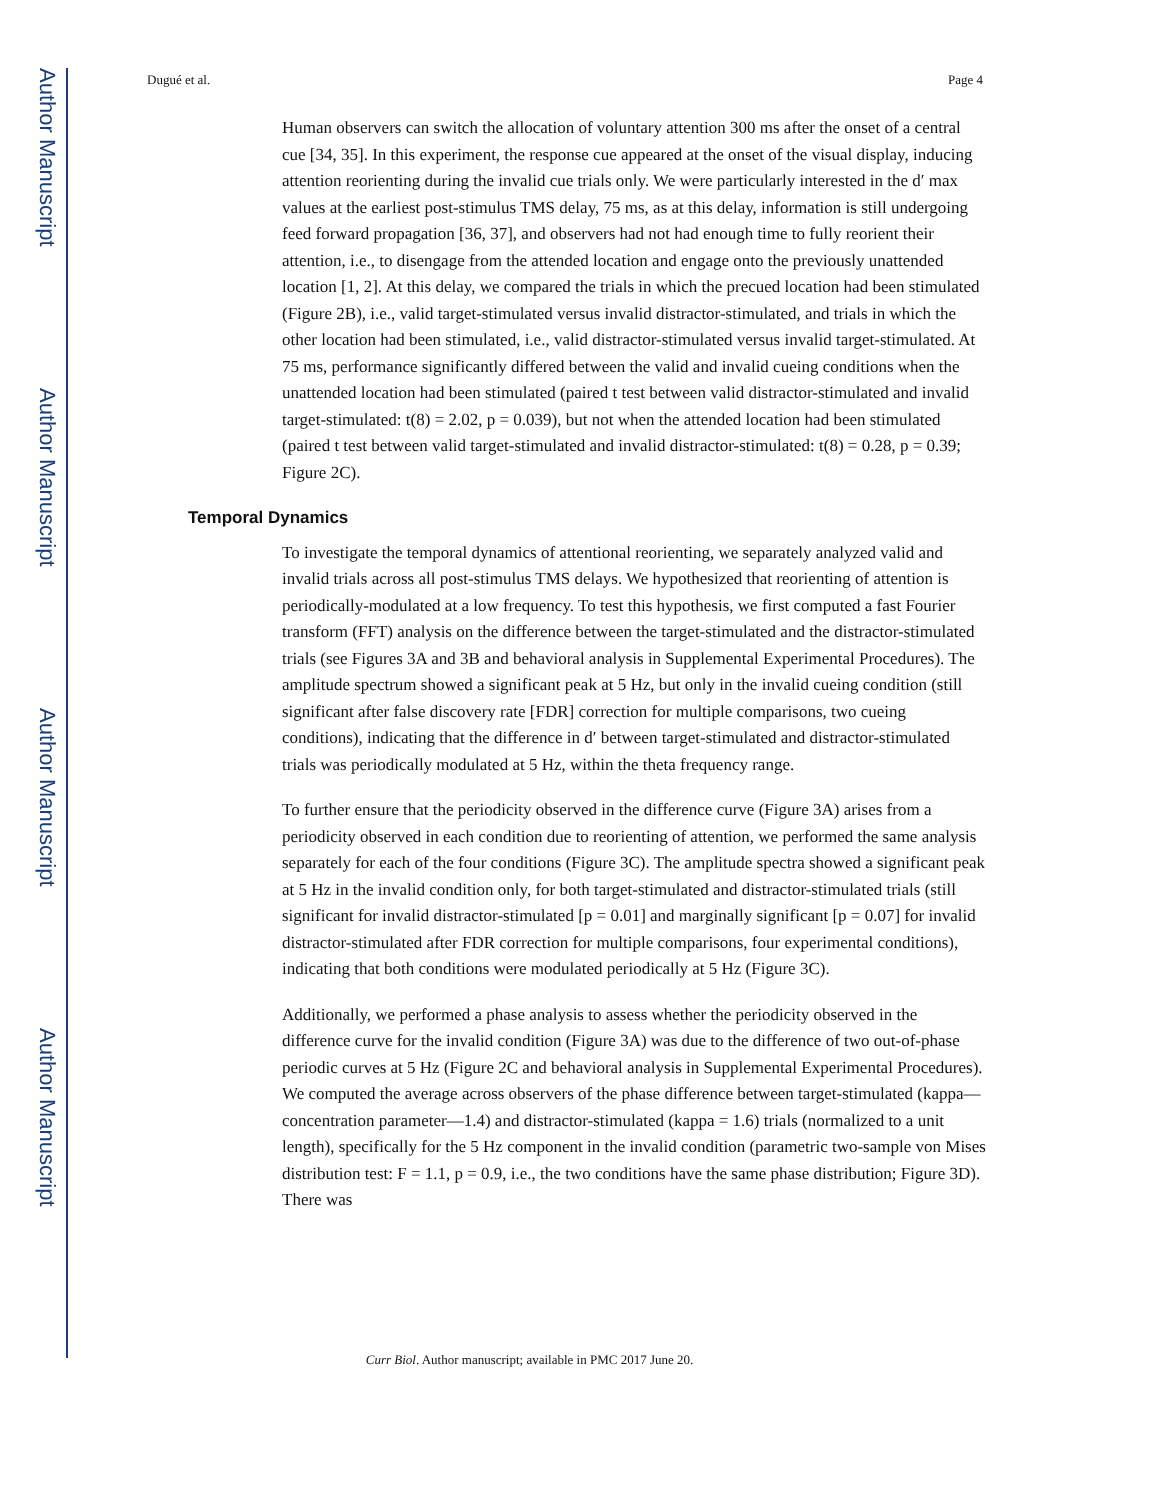Author Manuscript
Author Manuscript
Author Manuscript
Author Manuscript
Dugué et al. Page 4
Human observers can switch the allocation of voluntary attention 300 ms after the onset of a central cue [34, 35]. In this experiment, the response cue appeared at the onset of the visual display, inducing attention reorienting during the invalid cue trials only. We were particularly interested in the d′ max values at the earliest post-stimulus TMS delay, 75 ms, as at this delay, information is still undergoing feed forward propagation [36, 37], and observers had not had enough time to fully reorient their attention, i.e., to disengage from the attended location and engage onto the previously unattended location [1, 2]. At this delay, we compared the trials in which the precued location had been stimulated (Figure 2B), i.e., valid target-stimulated versus invalid distractor-stimulated, and trials in which the other location had been stimulated, i.e., valid distractor-stimulated versus invalid target-stimulated. At 75 ms, performance significantly differed between the valid and invalid cueing conditions when the unattended location had been stimulated (paired t test between valid distractor-stimulated and invalid target-stimulated: t(8) = 2.02, p = 0.039), but not when the attended location had been stimulated (paired t test between valid target-stimulated and invalid distractor-stimulated: t(8) = 0.28, p = 0.39; Figure 2C).
Temporal Dynamics
To investigate the temporal dynamics of attentional reorienting, we separately analyzed valid and invalid trials across all post-stimulus TMS delays. We hypothesized that reorienting of attention is periodically-modulated at a low frequency. To test this hypothesis, we first computed a fast Fourier transform (FFT) analysis on the difference between the target-stimulated and the distractor-stimulated trials (see Figures 3A and 3B and behavioral analysis in Supplemental Experimental Procedures). The amplitude spectrum showed a significant peak at 5 Hz, but only in the invalid cueing condition (still significant after false discovery rate [FDR] correction for multiple comparisons, two cueing conditions), indicating that the difference in d′ between target-stimulated and distractor-stimulated trials was periodically modulated at 5 Hz, within the theta frequency range.
To further ensure that the periodicity observed in the difference curve (Figure 3A) arises from a periodicity observed in each condition due to reorienting of attention, we performed the same analysis separately for each of the four conditions (Figure 3C). The amplitude spectra showed a significant peak at 5 Hz in the invalid condition only, for both target-stimulated and distractor-stimulated trials (still significant for invalid distractor-stimulated [p = 0.01] and marginally significant [p = 0.07] for invalid distractor-stimulated after FDR correction for multiple comparisons, four experimental conditions), indicating that both conditions were modulated periodically at 5 Hz (Figure 3C).
Additionally, we performed a phase analysis to assess whether the periodicity observed in the difference curve for the invalid condition (Figure 3A) was due to the difference of two out-of-phase periodic curves at 5 Hz (Figure 2C and behavioral analysis in Supplemental Experimental Procedures). We computed the average across observers of the phase difference between target-stimulated (kappa—concentration parameter—1.4) and distractor-stimulated (kappa = 1.6) trials (normalized to a unit length), specifically for the 5 Hz component in the invalid condition (parametric two-sample von Mises distribution test: F = 1.1, p = 0.9, i.e., the two conditions have the same phase distribution; Figure 3D). There was
Curr Biol. Author manuscript; available in PMC 2017 June 20.